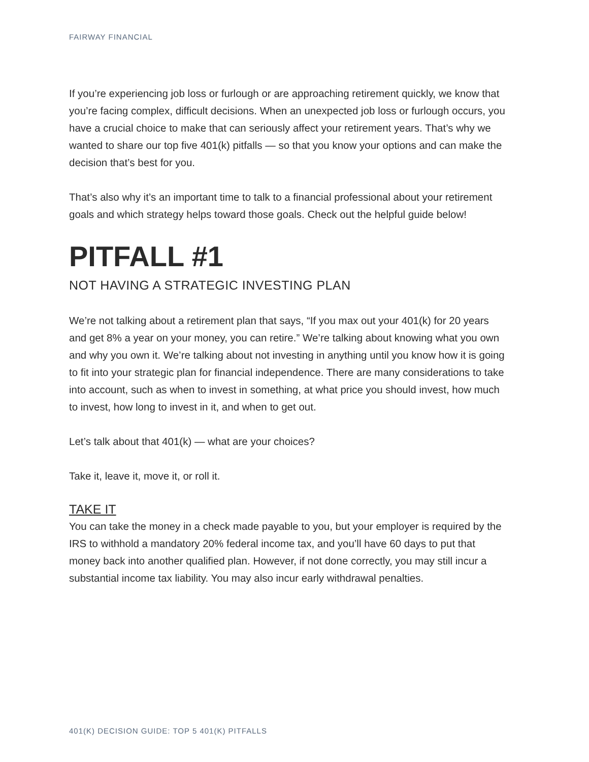FAIRWAY FINANCIAL
If you’re experiencing job loss or furlough or are approaching retirement quickly, we know that you’re facing complex, difficult decisions. When an unexpected job loss or furlough occurs, you have a crucial choice to make that can seriously affect your retirement years. That’s why we wanted to share our top five 401(k) pitfalls — so that you know your options and can make the decision that’s best for you.
That’s also why it’s an important time to talk to a financial professional about your retirement goals and which strategy helps toward those goals. Check out the helpful guide below!
PITFALL #1
NOT HAVING A STRATEGIC INVESTING PLAN
We’re not talking about a retirement plan that says, “If you max out your 401(k) for 20 years and get 8% a year on your money, you can retire.” We’re talking about knowing what you own and why you own it. We’re talking about not investing in anything until you know how it is going to fit into your strategic plan for financial independence. There are many considerations to take into account, such as when to invest in something, at what price you should invest, how much to invest, how long to invest in it, and when to get out.
Let’s talk about that 401(k) — what are your choices?
Take it, leave it, move it, or roll it.
TAKE IT
You can take the money in a check made payable to you, but your employer is required by the IRS to withhold a mandatory 20% federal income tax, and you’ll have 60 days to put that money back into another qualified plan. However, if not done correctly, you may still incur a substantial income tax liability. You may also incur early withdrawal penalties.
401(K) DECISION GUIDE: TOP 5 401(K) PITFALLS